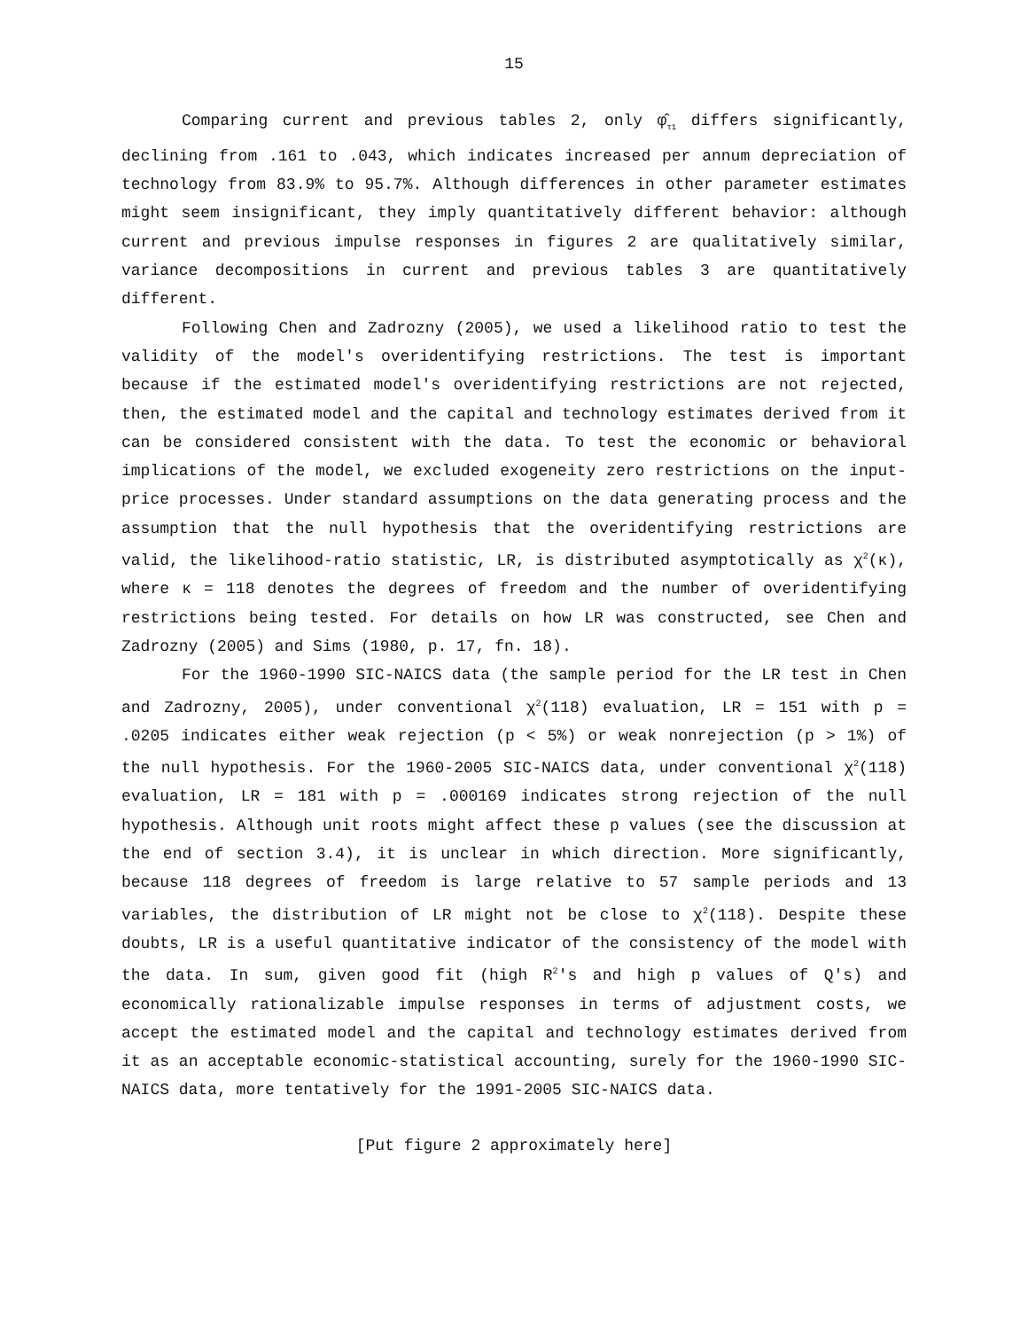15
Comparing current and previous tables 2, only φ̂<sub>τ1</sub> differs significantly, declining from .161 to .043, which indicates increased per annum depreciation of technology from 83.9% to 95.7%. Although differences in other parameter estimates might seem insignificant, they imply quantitatively different behavior: although current and previous impulse responses in figures 2 are qualitatively similar, variance decompositions in current and previous tables 3 are quantitatively different.
Following Chen and Zadrozny (2005), we used a likelihood ratio to test the validity of the model's overidentifying restrictions. The test is important because if the estimated model's overidentifying restrictions are not rejected, then, the estimated model and the capital and technology estimates derived from it can be considered consistent with the data. To test the economic or behavioral implications of the model, we excluded exogeneity zero restrictions on the input-price processes. Under standard assumptions on the data generating process and the assumption that the null hypothesis that the overidentifying restrictions are valid, the likelihood-ratio statistic, LR, is distributed asymptotically as χ<sup>2</sup>(κ), where κ = 118 denotes the degrees of freedom and the number of overidentifying restrictions being tested. For details on how LR was constructed, see Chen and Zadrozny (2005) and Sims (1980, p. 17, fn. 18).
For the 1960-1990 SIC-NAICS data (the sample period for the LR test in Chen and Zadrozny, 2005), under conventional χ<sup>2</sup>(118) evaluation, LR = 151 with p = .0205 indicates either weak rejection (p < 5%) or weak nonrejection (p > 1%) of the null hypothesis. For the 1960-2005 SIC-NAICS data, under conventional χ<sup>2</sup>(118) evaluation, LR = 181 with p = .000169 indicates strong rejection of the null hypothesis. Although unit roots might affect these p values (see the discussion at the end of section 3.4), it is unclear in which direction. More significantly, because 118 degrees of freedom is large relative to 57 sample periods and 13 variables, the distribution of LR might not be close to χ<sup>2</sup>(118). Despite these doubts, LR is a useful quantitative indicator of the consistency of the model with the data. In sum, given good fit (high R<sup>2</sup>'s and high p values of Q's) and economically rationalizable impulse responses in terms of adjustment costs, we accept the estimated model and the capital and technology estimates derived from it as an acceptable economic-statistical accounting, surely for the 1960-1990 SIC-NAICS data, more tentatively for the 1991-2005 SIC-NAICS data.
[Put figure 2 approximately here]